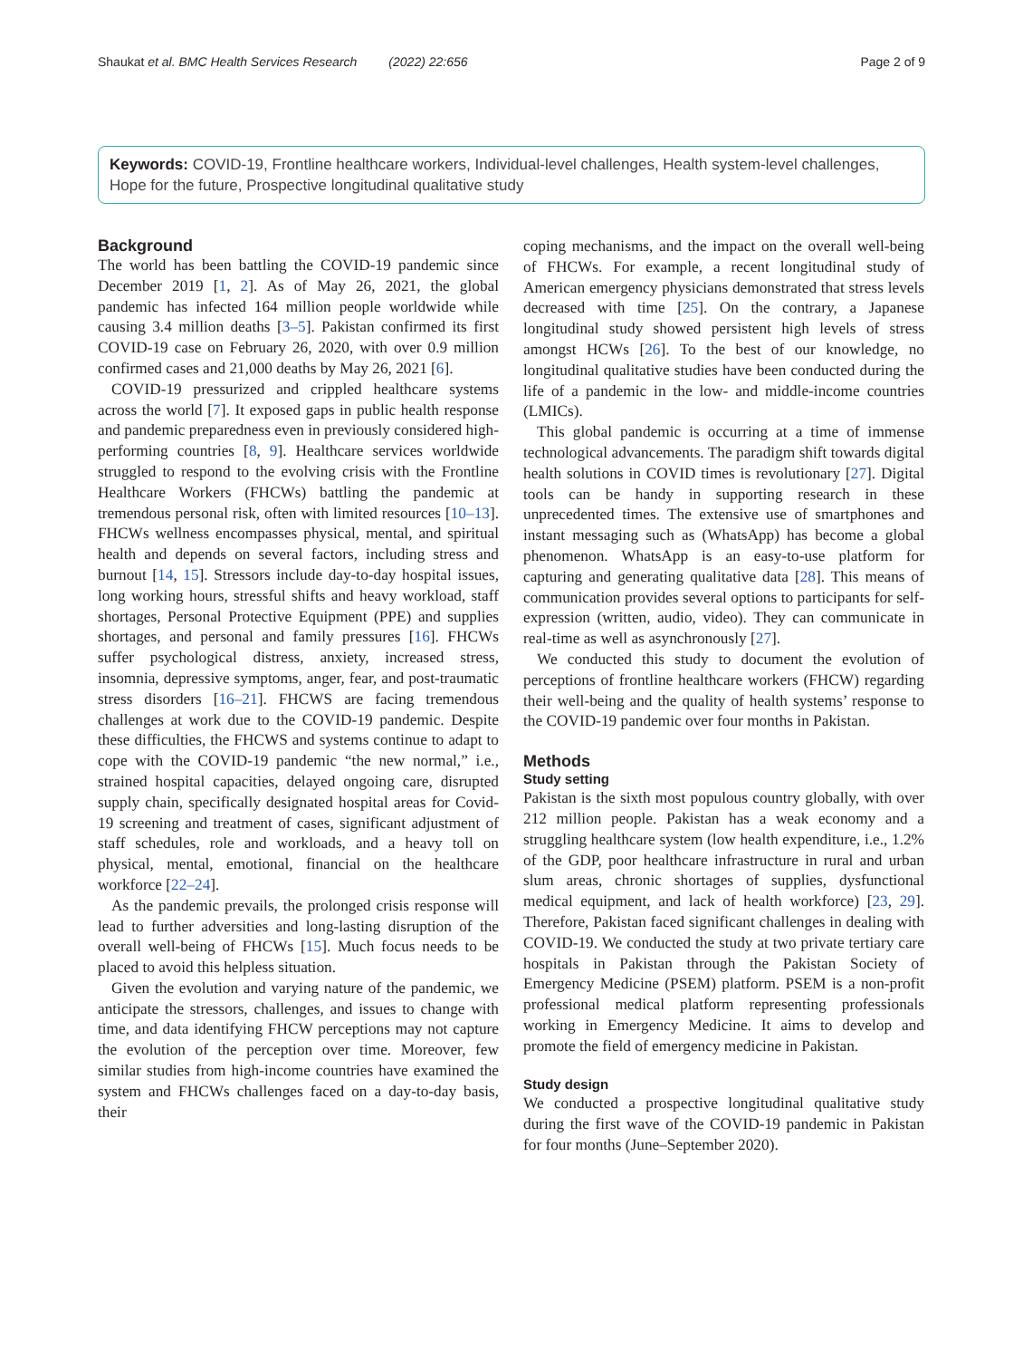Shaukat et al. BMC Health Services Research (2022) 22:656 Page 2 of 9
Keywords: COVID-19, Frontline healthcare workers, Individual-level challenges, Health system-level challenges, Hope for the future, Prospective longitudinal qualitative study
Background
The world has been battling the COVID-19 pandemic since December 2019 [1, 2]. As of May 26, 2021, the global pandemic has infected 164 million people worldwide while causing 3.4 million deaths [3–5]. Pakistan confirmed its first COVID-19 case on February 26, 2020, with over 0.9 million confirmed cases and 21,000 deaths by May 26, 2021 [6].
COVID-19 pressurized and crippled healthcare systems across the world [7]. It exposed gaps in public health response and pandemic preparedness even in previously considered high-performing countries [8, 9]. Healthcare services worldwide struggled to respond to the evolving crisis with the Frontline Healthcare Workers (FHCWs) battling the pandemic at tremendous personal risk, often with limited resources [10–13]. FHCWs wellness encompasses physical, mental, and spiritual health and depends on several factors, including stress and burnout [14, 15]. Stressors include day-to-day hospital issues, long working hours, stressful shifts and heavy workload, staff shortages, Personal Protective Equipment (PPE) and supplies shortages, and personal and family pressures [16]. FHCWs suffer psychological distress, anxiety, increased stress, insomnia, depressive symptoms, anger, fear, and post-traumatic stress disorders [16–21]. FHCWS are facing tremendous challenges at work due to the COVID-19 pandemic. Despite these difficulties, the FHCWS and systems continue to adapt to cope with the COVID-19 pandemic “the new normal,” i.e., strained hospital capacities, delayed ongoing care, disrupted supply chain, specifically designated hospital areas for Covid-19 screening and treatment of cases, significant adjustment of staff schedules, role and workloads, and a heavy toll on physical, mental, emotional, financial on the healthcare workforce [22–24].
As the pandemic prevails, the prolonged crisis response will lead to further adversities and long-lasting disruption of the overall well-being of FHCWs [15]. Much focus needs to be placed to avoid this helpless situation.
Given the evolution and varying nature of the pandemic, we anticipate the stressors, challenges, and issues to change with time, and data identifying FHCW perceptions may not capture the evolution of the perception over time. Moreover, few similar studies from high-income countries have examined the system and FHCWs challenges faced on a day-to-day basis, their
coping mechanisms, and the impact on the overall well-being of FHCWs. For example, a recent longitudinal study of American emergency physicians demonstrated that stress levels decreased with time [25]. On the contrary, a Japanese longitudinal study showed persistent high levels of stress amongst HCWs [26]. To the best of our knowledge, no longitudinal qualitative studies have been conducted during the life of a pandemic in the low- and middle-income countries (LMICs).
This global pandemic is occurring at a time of immense technological advancements. The paradigm shift towards digital health solutions in COVID times is revolutionary [27]. Digital tools can be handy in supporting research in these unprecedented times. The extensive use of smartphones and instant messaging such as (WhatsApp) has become a global phenomenon. WhatsApp is an easy-to-use platform for capturing and generating qualitative data [28]. This means of communication provides several options to participants for self-expression (written, audio, video). They can communicate in real-time as well as asynchronously [27].
We conducted this study to document the evolution of perceptions of frontline healthcare workers (FHCW) regarding their well-being and the quality of health systems’ response to the COVID-19 pandemic over four months in Pakistan.
Methods
Study setting
Pakistan is the sixth most populous country globally, with over 212 million people. Pakistan has a weak economy and a struggling healthcare system (low health expenditure, i.e., 1.2% of the GDP, poor healthcare infrastructure in rural and urban slum areas, chronic shortages of supplies, dysfunctional medical equipment, and lack of health workforce) [23, 29]. Therefore, Pakistan faced significant challenges in dealing with COVID-19. We conducted the study at two private tertiary care hospitals in Pakistan through the Pakistan Society of Emergency Medicine (PSEM) platform. PSEM is a non-profit professional medical platform representing professionals working in Emergency Medicine. It aims to develop and promote the field of emergency medicine in Pakistan.
Study design
We conducted a prospective longitudinal qualitative study during the first wave of the COVID-19 pandemic in Pakistan for four months (June–September 2020).